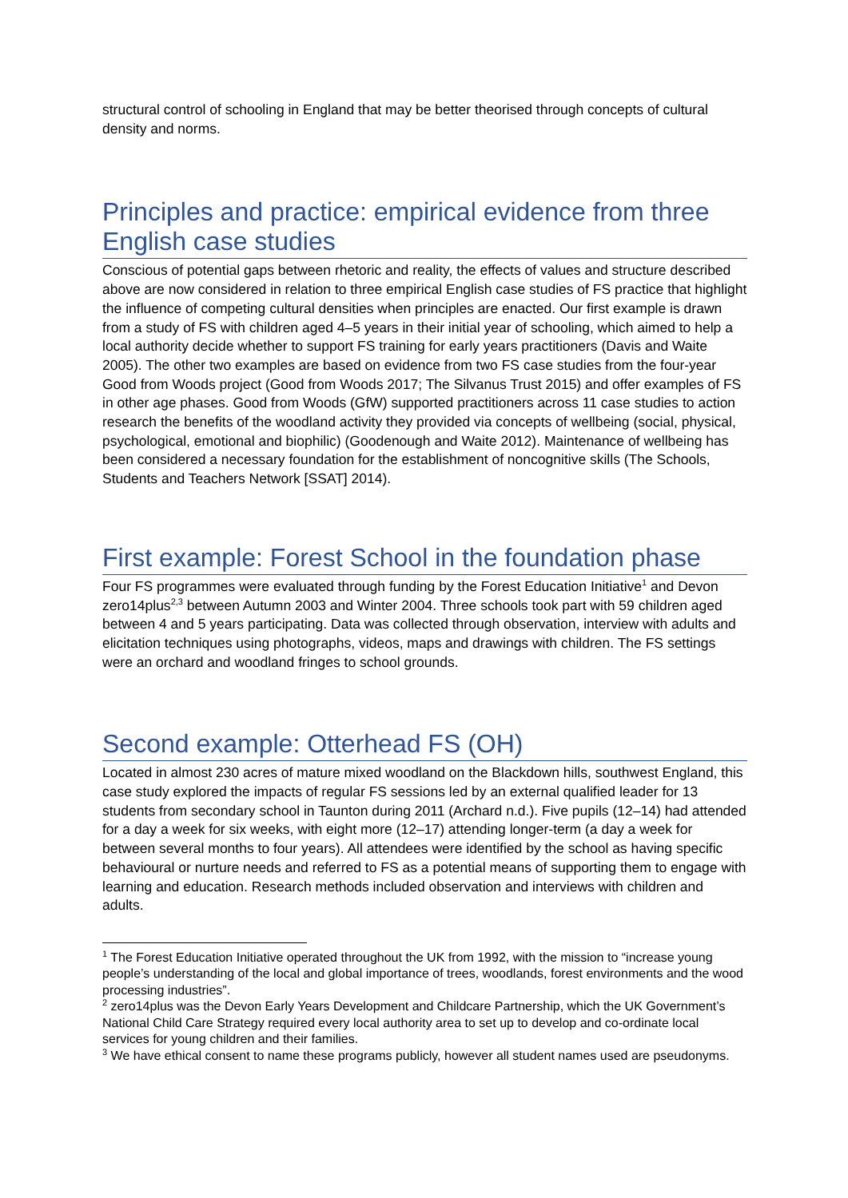structural control of schooling in England that may be better theorised through concepts of cultural density and norms.
Principles and practice: empirical evidence from three English case studies
Conscious of potential gaps between rhetoric and reality, the effects of values and structure described above are now considered in relation to three empirical English case studies of FS practice that highlight the influence of competing cultural densities when principles are enacted. Our first example is drawn from a study of FS with children aged 4–5 years in their initial year of schooling, which aimed to help a local authority decide whether to support FS training for early years practitioners (Davis and Waite 2005). The other two examples are based on evidence from two FS case studies from the four-year Good from Woods project (Good from Woods 2017; The Silvanus Trust 2015) and offer examples of FS in other age phases. Good from Woods (GfW) supported practitioners across 11 case studies to action research the benefits of the woodland activity they provided via concepts of wellbeing (social, physical, psychological, emotional and biophilic) (Goodenough and Waite 2012). Maintenance of wellbeing has been considered a necessary foundation for the establishment of noncognitive skills (The Schools, Students and Teachers Network [SSAT] 2014).
First example: Forest School in the foundation phase
Four FS programmes were evaluated through funding by the Forest Education Initiative<sup>1</sup> and Devon zero14plus<sup>2,3</sup> between Autumn 2003 and Winter 2004. Three schools took part with 59 children aged between 4 and 5 years participating. Data was collected through observation, interview with adults and elicitation techniques using photographs, videos, maps and drawings with children. The FS settings were an orchard and woodland fringes to school grounds.
Second example: Otterhead FS (OH)
Located in almost 230 acres of mature mixed woodland on the Blackdown hills, southwest England, this case study explored the impacts of regular FS sessions led by an external qualified leader for 13 students from secondary school in Taunton during 2011 (Archard n.d.). Five pupils (12–14) had attended for a day a week for six weeks, with eight more (12–17) attending longer-term (a day a week for between several months to four years). All attendees were identified by the school as having specific behavioural or nurture needs and referred to FS as a potential means of supporting them to engage with learning and education. Research methods included observation and interviews with children and adults.
<sup>1</sup> The Forest Education Initiative operated throughout the UK from 1992, with the mission to “increase young people’s understanding of the local and global importance of trees, woodlands, forest environments and the wood processing industries”.
<sup>2</sup> zero14plus was the Devon Early Years Development and Childcare Partnership, which the UK Government’s National Child Care Strategy required every local authority area to set up to develop and co-ordinate local services for young children and their families.
<sup>3</sup> We have ethical consent to name these programs publicly, however all student names used are pseudonyms.